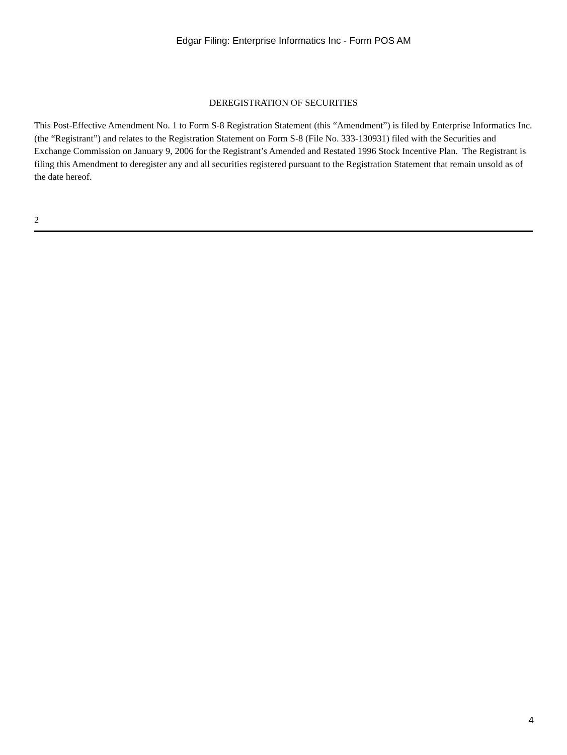Edgar Filing: Enterprise Informatics Inc - Form POS AM
DEREGISTRATION OF SECURITIES
This Post-Effective Amendment No. 1 to Form S-8 Registration Statement (this “Amendment”) is filed by Enterprise Informatics Inc. (the “Registrant”) and relates to the Registration Statement on Form S-8 (File No. 333-130931) filed with the Securities and Exchange Commission on January 9, 2006 for the Registrant’s Amended and Restated 1996 Stock Incentive Plan. The Registrant is filing this Amendment to deregister any and all securities registered pursuant to the Registration Statement that remain unsold as of the date hereof.
2
4